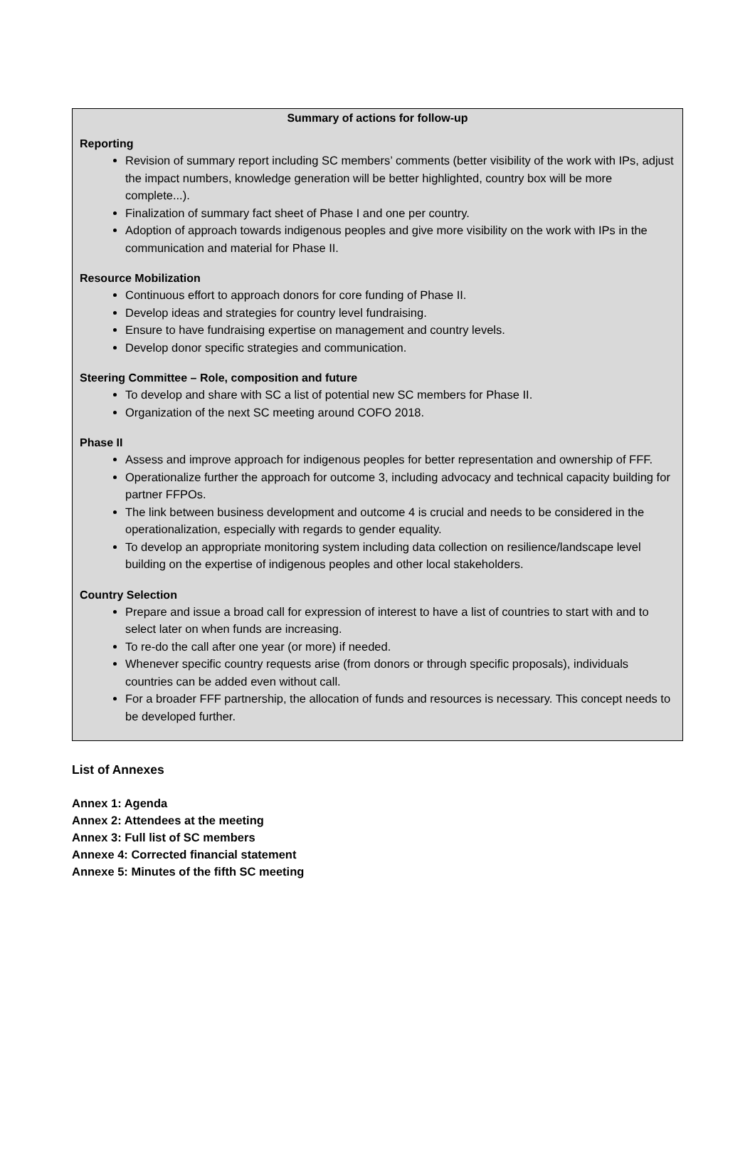Summary of actions for follow-up
Reporting
Revision of summary report including SC members’ comments (better visibility of the work with IPs, adjust the impact numbers, knowledge generation will be better highlighted, country box will be more complete...).
Finalization of summary fact sheet of Phase I and one per country.
Adoption of approach towards indigenous peoples and give more visibility on the work with IPs in the communication and material for Phase II.
Resource Mobilization
Continuous effort to approach donors for core funding of Phase II.
Develop ideas and strategies for country level fundraising.
Ensure to have fundraising expertise on management and country levels.
Develop donor specific strategies and communication.
Steering Committee – Role, composition and future
To develop and share with SC a list of potential new SC members for Phase II.
Organization of the next SC meeting around COFO 2018.
Phase II
Assess and improve approach for indigenous peoples for better representation and ownership of FFF.
Operationalize further the approach for outcome 3, including advocacy and technical capacity building for partner FFPOs.
The link between business development and outcome 4 is crucial and needs to be considered in the operationalization, especially with regards to gender equality.
To develop an appropriate monitoring system including data collection on resilience/landscape level building on the expertise of indigenous peoples and other local stakeholders.
Country Selection
Prepare and issue a broad call for expression of interest to have a list of countries to start with and to select later on when funds are increasing.
To re-do the call after one year (or more) if needed.
Whenever specific country requests arise (from donors or through specific proposals), individuals countries can be added even without call.
For a broader FFF partnership, the allocation of funds and resources is necessary. This concept needs to be developed further.
List of Annexes
Annex 1: Agenda
Annex 2: Attendees at the meeting
Annex 3: Full list of SC members
Annexe 4: Corrected financial statement
Annexe 5: Minutes of the fifth SC meeting